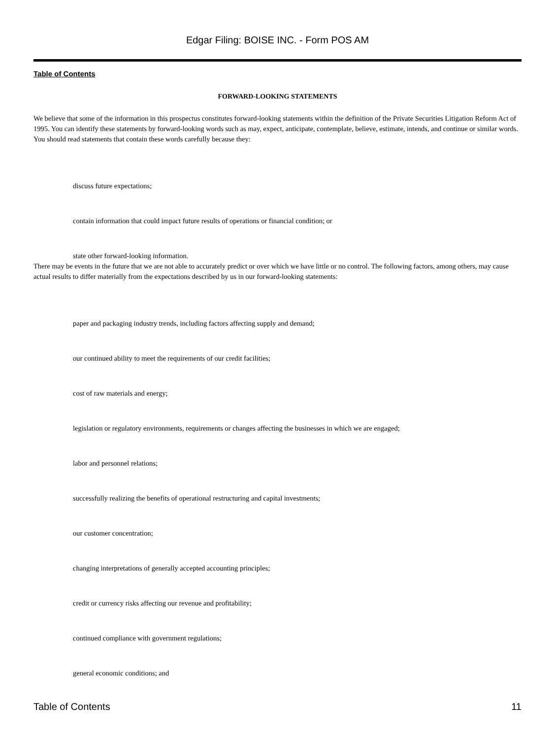Edgar Filing: BOISE INC. - Form POS AM
Table of Contents
FORWARD-LOOKING STATEMENTS
We believe that some of the information in this prospectus constitutes forward-looking statements within the definition of the Private Securities Litigation Reform Act of 1995. You can identify these statements by forward-looking words such as may, expect, anticipate, contemplate, believe, estimate, intends, and continue or similar words. You should read statements that contain these words carefully because they:
discuss future expectations;
contain information that could impact future results of operations or financial condition; or
state other forward-looking information.
There may be events in the future that we are not able to accurately predict or over which we have little or no control. The following factors, among others, may cause actual results to differ materially from the expectations described by us in our forward-looking statements:
paper and packaging industry trends, including factors affecting supply and demand;
our continued ability to meet the requirements of our credit facilities;
cost of raw materials and energy;
legislation or regulatory environments, requirements or changes affecting the businesses in which we are engaged;
labor and personnel relations;
successfully realizing the benefits of operational restructuring and capital investments;
our customer concentration;
changing interpretations of generally accepted accounting principles;
credit or currency risks affecting our revenue and profitability;
continued compliance with government regulations;
general economic conditions; and
Table of Contents 11